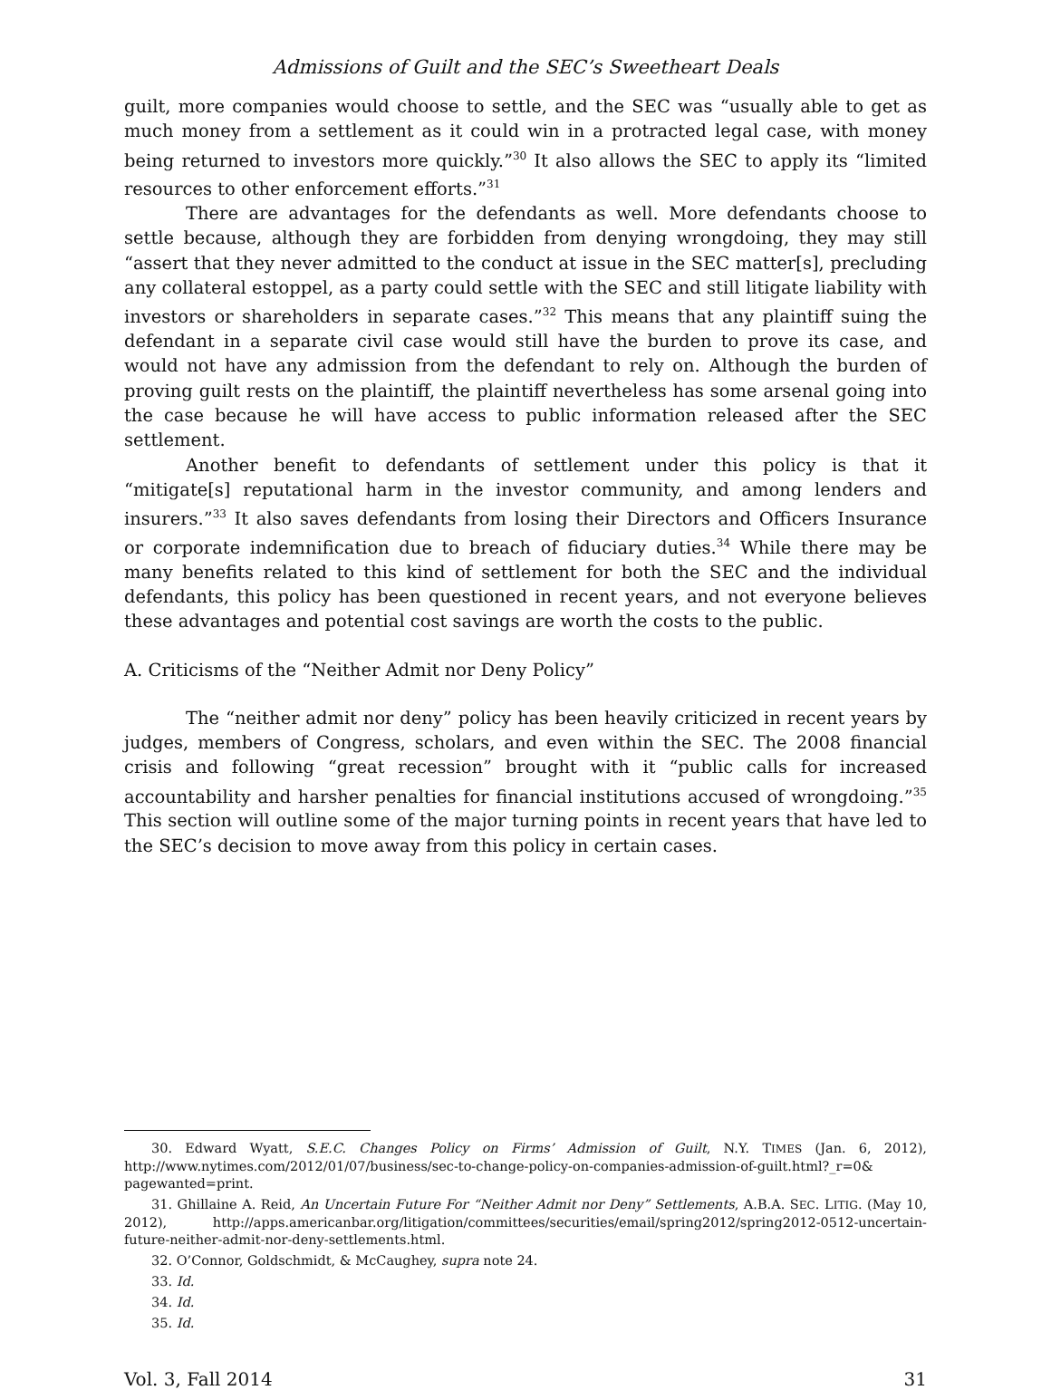Admissions of Guilt and the SEC’s Sweetheart Deals
guilt, more companies would choose to settle, and the SEC was “usually able to get as much money from a settlement as it could win in a protracted legal case, with money being returned to investors more quickly.”<sup>30</sup> It also allows the SEC to apply its “limited resources to other enforcement efforts.”<sup>31</sup>
There are advantages for the defendants as well. More defendants choose to settle because, although they are forbidden from denying wrongdoing, they may still “assert that they never admitted to the conduct at issue in the SEC matter[s], precluding any collateral estoppel, as a party could settle with the SEC and still litigate liability with investors or shareholders in separate cases.”<sup>32</sup> This means that any plaintiff suing the defendant in a separate civil case would still have the burden to prove its case, and would not have any admission from the defendant to rely on. Although the burden of proving guilt rests on the plaintiff, the plaintiff nevertheless has some arsenal going into the case because he will have access to public information released after the SEC settlement.
Another benefit to defendants of settlement under this policy is that it “mitigate[s] reputational harm in the investor community, and among lenders and insurers.”<sup>33</sup> It also saves defendants from losing their Directors and Officers Insurance or corporate indemnification due to breach of fiduciary duties.<sup>34</sup> While there may be many benefits related to this kind of settlement for both the SEC and the individual defendants, this policy has been questioned in recent years, and not everyone believes these advantages and potential cost savings are worth the costs to the public.
A. Criticisms of the “Neither Admit nor Deny Policy”
The “neither admit nor deny” policy has been heavily criticized in recent years by judges, members of Congress, scholars, and even within the SEC. The 2008 financial crisis and following “great recession” brought with it “public calls for increased accountability and harsher penalties for financial institutions accused of wrongdoing.”<sup>35</sup> This section will outline some of the major turning points in recent years that have led to the SEC’s decision to move away from this policy in certain cases.
30. Edward Wyatt, S.E.C. Changes Policy on Firms’ Admission of Guilt, N.Y. TIMES (Jan. 6, 2012), http://www.nytimes.com/2012/01/07/business/sec-to-change-policy-on-companies-admission-of-guilt.html?_r=0& pagewanted=print.
31. Ghillaine A. Reid, An Uncertain Future For “Neither Admit nor Deny” Settlements, A.B.A. SEC. LITIG. (May 10, 2012), http://apps.americanbar.org/litigation/committees/securities/email/spring2012/spring2012-0512-uncertain-future-neither-admit-nor-deny-settlements.html.
32. O’Connor, Goldschmidt, & McCaughey, supra note 24.
33. Id.
34. Id.
35. Id.
Vol. 3, Fall 2014 31